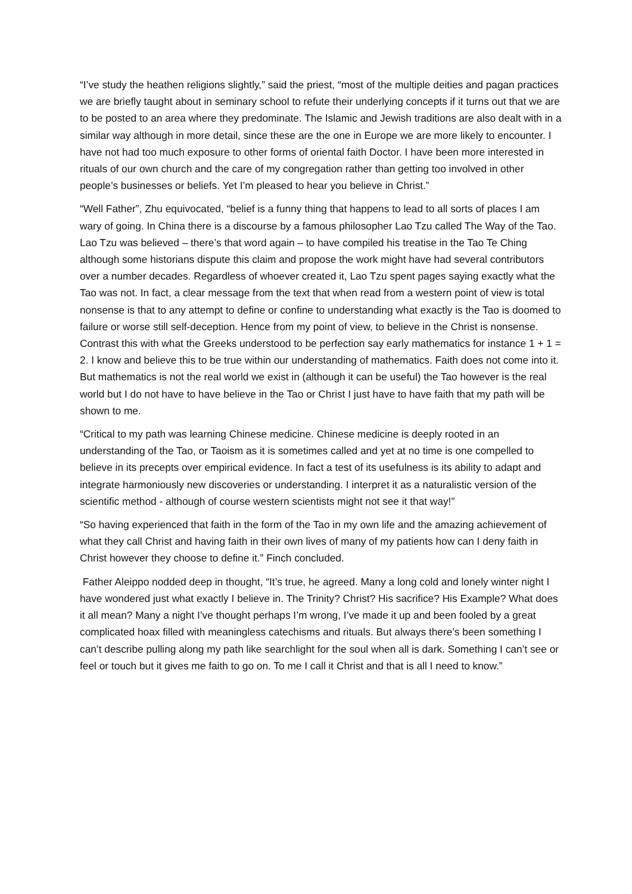“I’ve study the heathen religions slightly,” said the priest, “most of the multiple deities and pagan practices we are briefly taught about in seminary school to refute their underlying concepts if it turns out that we are to be posted to an area where they predominate. The Islamic and Jewish traditions are also dealt with in a similar way although in more detail, since these are the one in Europe we are more likely to encounter. I have not had too much exposure to other forms of oriental faith Doctor. I have been more interested in rituals of our own church and the care of my congregation rather than getting too involved in other people’s businesses or beliefs. Yet I’m pleased to hear you believe in Christ.”
“Well Father”, Zhu equivocated, “belief is a funny thing that happens to lead to all sorts of places I am wary of going. In China there is a discourse by a famous philosopher Lao Tzu called The Way of the Tao. Lao Tzu was believed – there’s that word again – to have compiled his treatise in the Tao Te Ching although some historians dispute this claim and propose the work might have had several contributors over a number decades. Regardless of whoever created it, Lao Tzu spent pages saying exactly what the Tao was not. In fact, a clear message from the text that when read from a western point of view is total nonsense is that to any attempt to define or confine to understanding what exactly is the Tao is doomed to failure or worse still self-deception. Hence from my point of view, to believe in the Christ is nonsense. Contrast this with what the Greeks understood to be perfection say early mathematics for instance 1 + 1 = 2. I know and believe this to be true within our understanding of mathematics. Faith does not come into it. But mathematics is not the real world we exist in (although it can be useful) the Tao however is the real world but I do not have to have believe in the Tao or Christ I just have to have faith that my path will be shown to me.
“Critical to my path was learning Chinese medicine. Chinese medicine is deeply rooted in an understanding of the Tao, or Taoism as it is sometimes called and yet at no time is one compelled to believe in its precepts over empirical evidence. In fact a test of its usefulness is its ability to adapt and integrate harmoniously new discoveries or understanding. I interpret it as a naturalistic version of the scientific method - although of course western scientists might not see it that way!”
“So having experienced that faith in the form of the Tao in my own life and the amazing achievement of what they call Christ and having faith in their own lives of many of my patients how can I deny faith in Christ however they choose to define it.” Finch concluded.
Father Aleippo nodded deep in thought, “It’s true, he agreed. Many a long cold and lonely winter night I have wondered just what exactly I believe in. The Trinity? Christ? His sacrifice? His Example? What does it all mean? Many a night I’ve thought perhaps I’m wrong, I’ve made it up and been fooled by a great complicated hoax filled with meaningless catechisms and rituals. But always there’s been something I can’t describe pulling along my path like searchlight for the soul when all is dark. Something I can’t see or feel or touch but it gives me faith to go on. To me I call it Christ and that is all I need to know.”